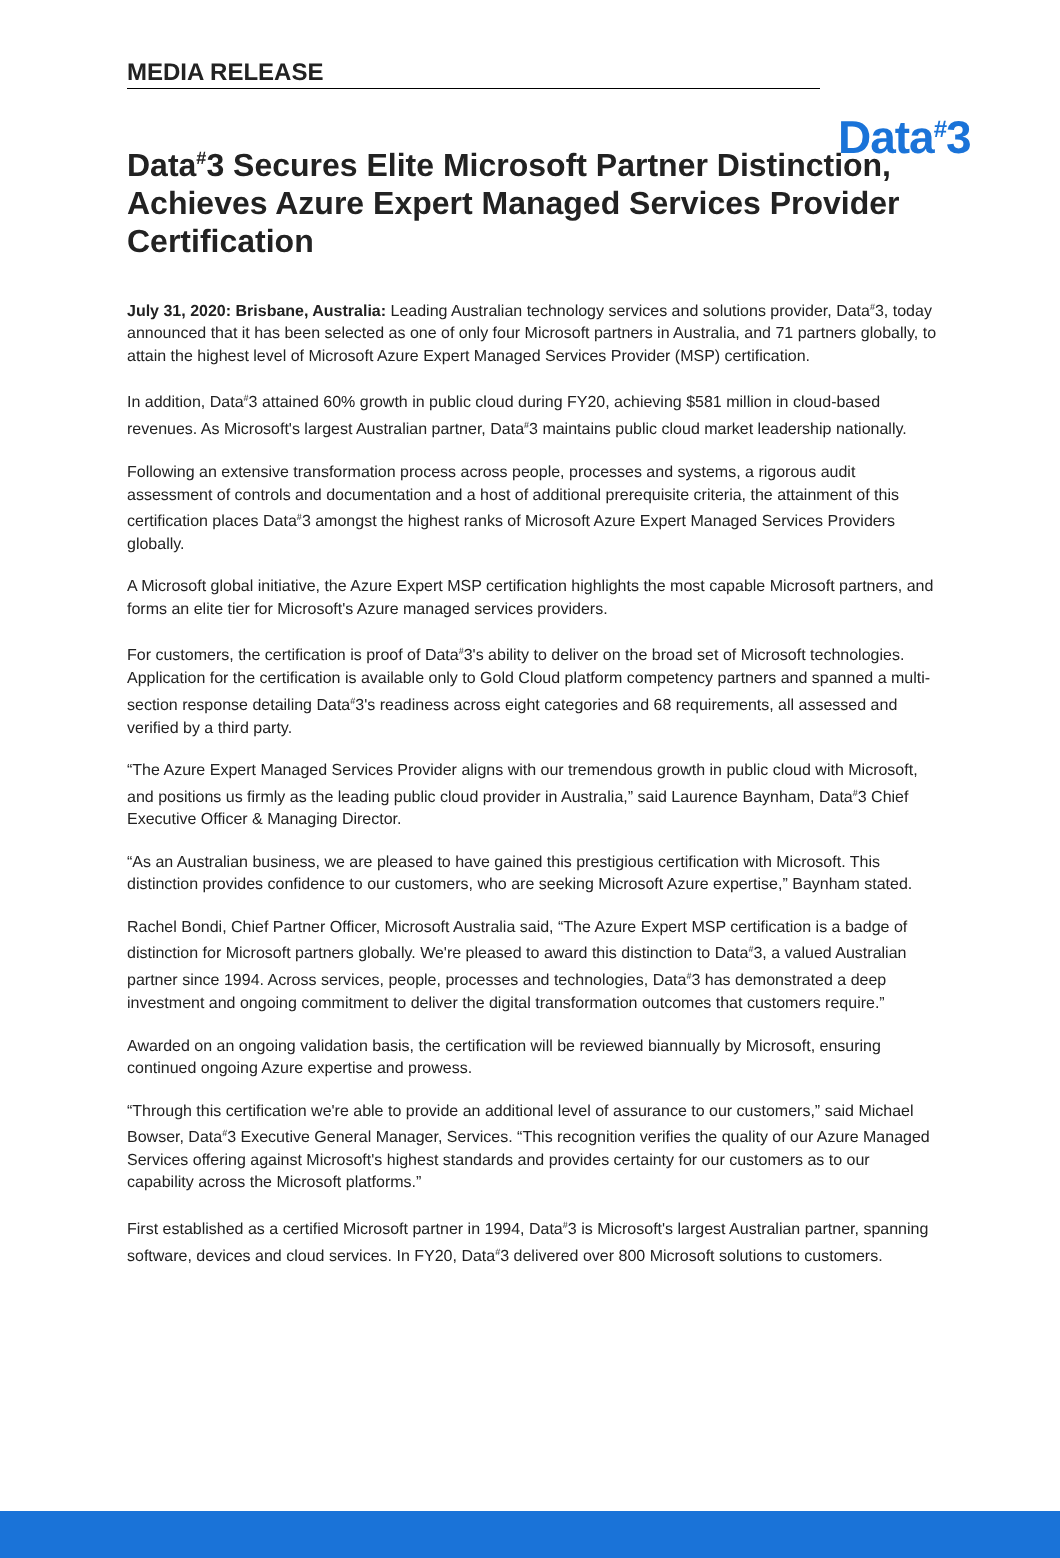MEDIA RELEASE
Data<sup>#</sup>3
Data<sup>#</sup>3 Secures Elite Microsoft Partner Distinction, Achieves Azure Expert Managed Services Provider Certification
July 31, 2020: Brisbane, Australia: Leading Australian technology services and solutions provider, Data<sup>#</sup>3, today announced that it has been selected as one of only four Microsoft partners in Australia, and 71 partners globally, to attain the highest level of Microsoft Azure Expert Managed Services Provider (MSP) certification.
In addition, Data<sup>#</sup>3 attained 60% growth in public cloud during FY20, achieving $581 million in cloud-based revenues. As Microsoft's largest Australian partner, Data<sup>#</sup>3 maintains public cloud market leadership nationally.
Following an extensive transformation process across people, processes and systems, a rigorous audit assessment of controls and documentation and a host of additional prerequisite criteria, the attainment of this certification places Data<sup>#</sup>3 amongst the highest ranks of Microsoft Azure Expert Managed Services Providers globally.
A Microsoft global initiative, the Azure Expert MSP certification highlights the most capable Microsoft partners, and forms an elite tier for Microsoft's Azure managed services providers.
For customers, the certification is proof of Data<sup>#</sup>3's ability to deliver on the broad set of Microsoft technologies. Application for the certification is available only to Gold Cloud platform competency partners and spanned a multi-section response detailing Data<sup>#</sup>3's readiness across eight categories and 68 requirements, all assessed and verified by a third party.
“The Azure Expert Managed Services Provider aligns with our tremendous growth in public cloud with Microsoft, and positions us firmly as the leading public cloud provider in Australia,” said Laurence Baynham, Data<sup>#</sup>3 Chief Executive Officer & Managing Director.
“As an Australian business, we are pleased to have gained this prestigious certification with Microsoft. This distinction provides confidence to our customers, who are seeking Microsoft Azure expertise,” Baynham stated.
Rachel Bondi, Chief Partner Officer, Microsoft Australia said, “The Azure Expert MSP certification is a badge of distinction for Microsoft partners globally. We're pleased to award this distinction to Data<sup>#</sup>3, a valued Australian partner since 1994. Across services, people, processes and technologies, Data<sup>#</sup>3 has demonstrated a deep investment and ongoing commitment to deliver the digital transformation outcomes that customers require.”
Awarded on an ongoing validation basis, the certification will be reviewed biannually by Microsoft, ensuring continued ongoing Azure expertise and prowess.
“Through this certification we're able to provide an additional level of assurance to our customers,” said Michael Bowser, Data<sup>#</sup>3 Executive General Manager, Services. “This recognition verifies the quality of our Azure Managed Services offering against Microsoft's highest standards and provides certainty for our customers as to our capability across the Microsoft platforms.”
First established as a certified Microsoft partner in 1994, Data<sup>#</sup>3 is Microsoft's largest Australian partner, spanning software, devices and cloud services. In FY20, Data<sup>#</sup>3 delivered over 800 Microsoft solutions to customers.